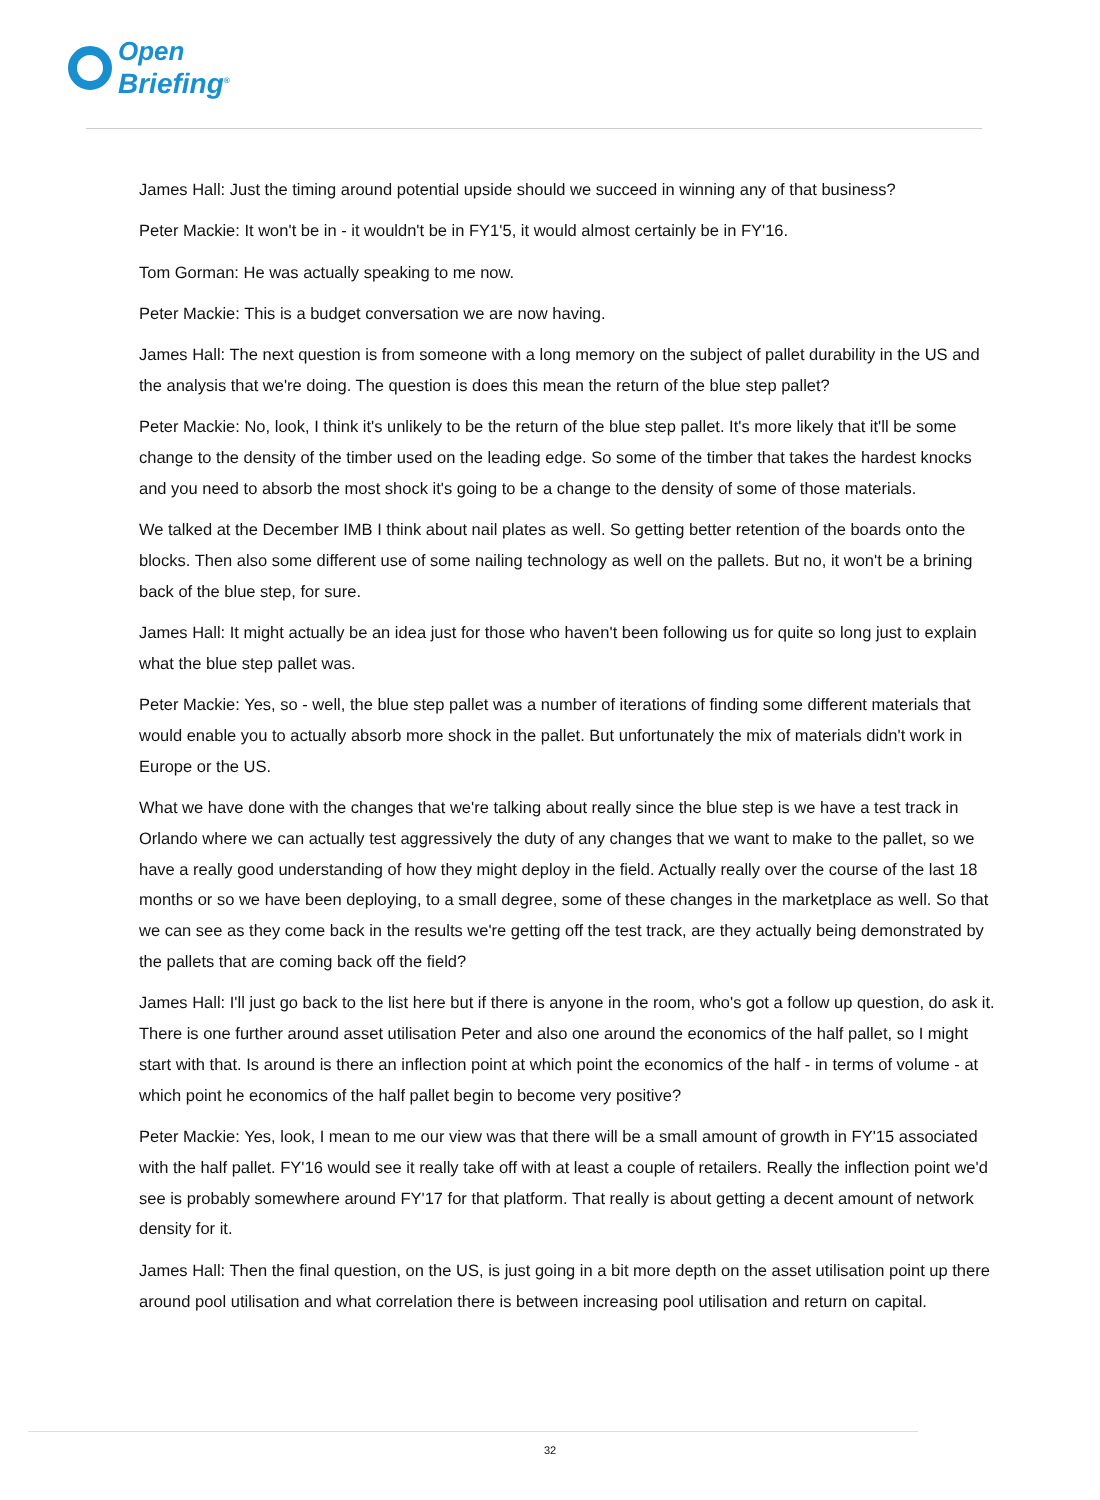Open
Briefing<sup>®</sup>
James Hall: Just the timing around potential upside should we succeed in winning any of that business?
Peter Mackie: It won't be in - it wouldn't be in FY1'5, it would almost certainly be in FY'16.
Tom Gorman: He was actually speaking to me now.
Peter Mackie: This is a budget conversation we are now having.
James Hall: The next question is from someone with a long memory on the subject of pallet durability in the US and the analysis that we're doing. The question is does this mean the return of the blue step pallet?
Peter Mackie: No, look, I think it's unlikely to be the return of the blue step pallet. It's more likely that it'll be some change to the density of the timber used on the leading edge. So some of the timber that takes the hardest knocks and you need to absorb the most shock it's going to be a change to the density of some of those materials.
We talked at the December IMB I think about nail plates as well. So getting better retention of the boards onto the blocks. Then also some different use of some nailing technology as well on the pallets. But no, it won't be a brining back of the blue step, for sure.
James Hall: It might actually be an idea just for those who haven't been following us for quite so long just to explain what the blue step pallet was.
Peter Mackie: Yes, so - well, the blue step pallet was a number of iterations of finding some different materials that would enable you to actually absorb more shock in the pallet. But unfortunately the mix of materials didn't work in Europe or the US.
What we have done with the changes that we're talking about really since the blue step is we have a test track in Orlando where we can actually test aggressively the duty of any changes that we want to make to the pallet, so we have a really good understanding of how they might deploy in the field. Actually really over the course of the last 18 months or so we have been deploying, to a small degree, some of these changes in the marketplace as well. So that we can see as they come back in the results we're getting off the test track, are they actually being demonstrated by the pallets that are coming back off the field?
James Hall: I'll just go back to the list here but if there is anyone in the room, who's got a follow up question, do ask it. There is one further around asset utilisation Peter and also one around the economics of the half pallet, so I might start with that. Is around is there an inflection point at which point the economics of the half - in terms of volume - at which point he economics of the half pallet begin to become very positive?
Peter Mackie: Yes, look, I mean to me our view was that there will be a small amount of growth in FY'15 associated with the half pallet. FY'16 would see it really take off with at least a couple of retailers. Really the inflection point we'd see is probably somewhere around FY'17 for that platform. That really is about getting a decent amount of network density for it.
James Hall: Then the final question, on the US, is just going in a bit more depth on the asset utilisation point up there around pool utilisation and what correlation there is between increasing pool utilisation and return on capital.
32